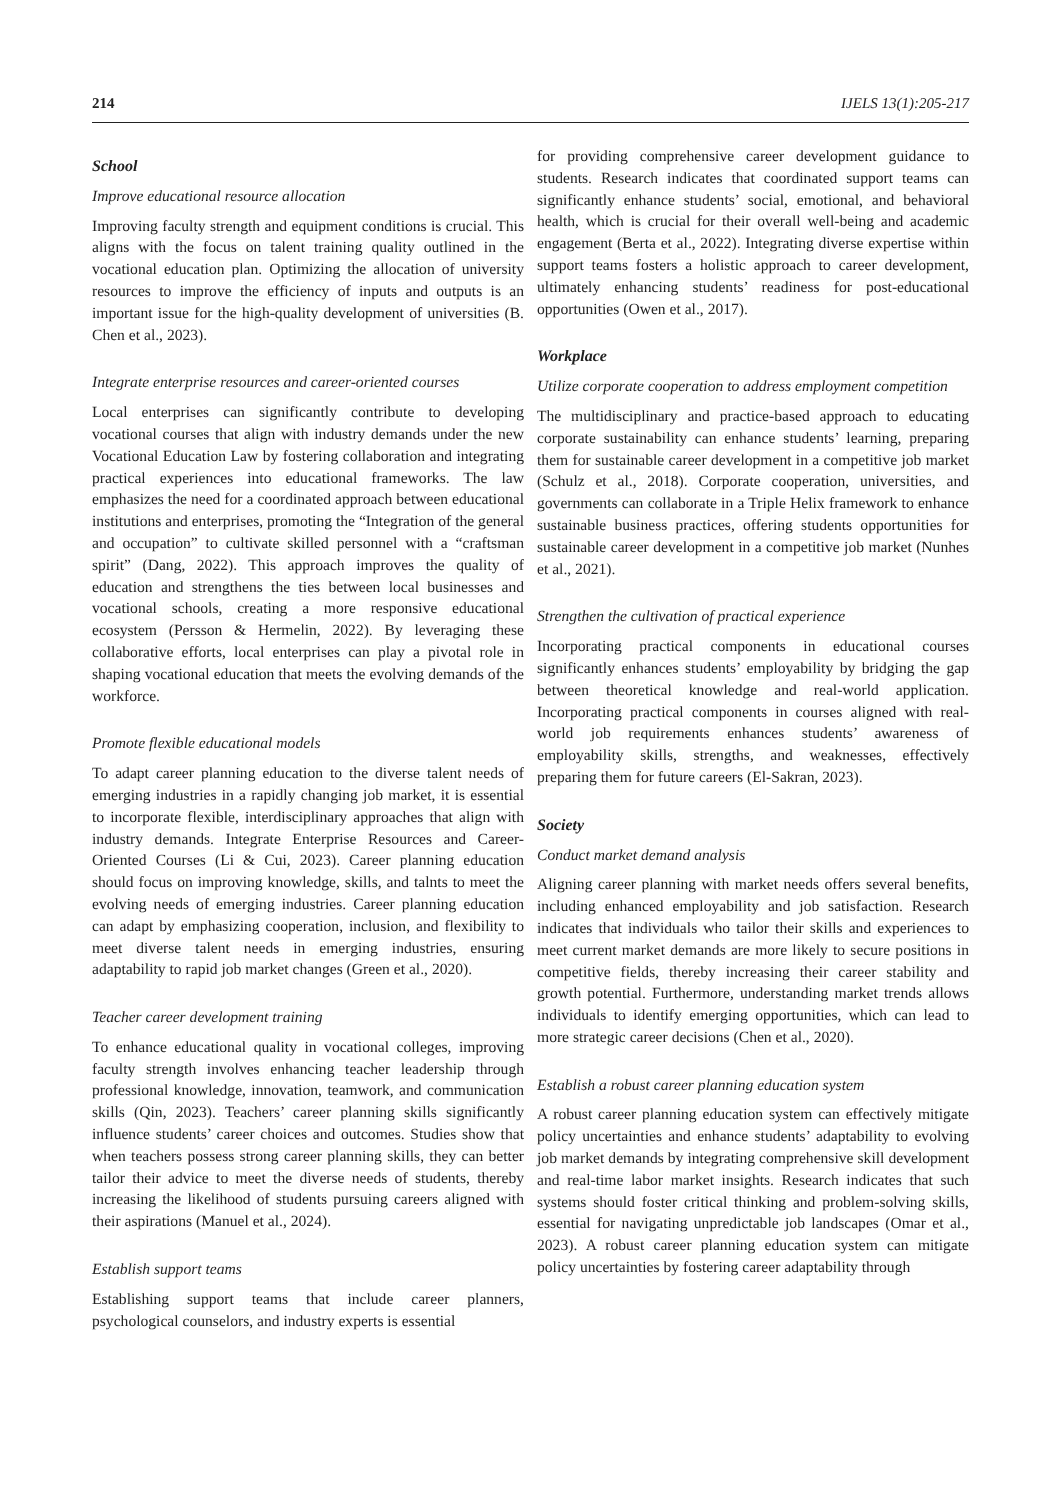214 IJELS 13(1):205-217
School
Improve educational resource allocation
Improving faculty strength and equipment conditions is crucial. This aligns with the focus on talent training quality outlined in the vocational education plan. Optimizing the allocation of university resources to improve the efficiency of inputs and outputs is an important issue for the high-quality development of universities (B. Chen et al., 2023).
Integrate enterprise resources and career-oriented courses
Local enterprises can significantly contribute to developing vocational courses that align with industry demands under the new Vocational Education Law by fostering collaboration and integrating practical experiences into educational frameworks. The law emphasizes the need for a coordinated approach between educational institutions and enterprises, promoting the “Integration of the general and occupation” to cultivate skilled personnel with a “craftsman spirit” (Dang, 2022). This approach improves the quality of education and strengthens the ties between local businesses and vocational schools, creating a more responsive educational ecosystem (Persson & Hermelin, 2022). By leveraging these collaborative efforts, local enterprises can play a pivotal role in shaping vocational education that meets the evolving demands of the workforce.
Promote flexible educational models
To adapt career planning education to the diverse talent needs of emerging industries in a rapidly changing job market, it is essential to incorporate flexible, interdisciplinary approaches that align with industry demands. Integrate Enterprise Resources and Career-Oriented Courses (Li & Cui, 2023). Career planning education should focus on improving knowledge, skills, and talnts to meet the evolving needs of emerging industries. Career planning education can adapt by emphasizing cooperation, inclusion, and flexibility to meet diverse talent needs in emerging industries, ensuring adaptability to rapid job market changes (Green et al., 2020).
Teacher career development training
To enhance educational quality in vocational colleges, improving faculty strength involves enhancing teacher leadership through professional knowledge, innovation, teamwork, and communication skills (Qin, 2023). Teachers’ career planning skills significantly influence students’ career choices and outcomes. Studies show that when teachers possess strong career planning skills, they can better tailor their advice to meet the diverse needs of students, thereby increasing the likelihood of students pursuing careers aligned with their aspirations (Manuel et al., 2024).
Establish support teams
Establishing support teams that include career planners, psychological counselors, and industry experts is essential
for providing comprehensive career development guidance to students. Research indicates that coordinated support teams can significantly enhance students’ social, emotional, and behavioral health, which is crucial for their overall well-being and academic engagement (Berta et al., 2022). Integrating diverse expertise within support teams fosters a holistic approach to career development, ultimately enhancing students’ readiness for post-educational opportunities (Owen et al., 2017).
Workplace
Utilize corporate cooperation to address employment competition
The multidisciplinary and practice-based approach to educating corporate sustainability can enhance students’ learning, preparing them for sustainable career development in a competitive job market (Schulz et al., 2018). Corporate cooperation, universities, and governments can collaborate in a Triple Helix framework to enhance sustainable business practices, offering students opportunities for sustainable career development in a competitive job market (Nunhes et al., 2021).
Strengthen the cultivation of practical experience
Incorporating practical components in educational courses significantly enhances students’ employability by bridging the gap between theoretical knowledge and real-world application. Incorporating practical components in courses aligned with real-world job requirements enhances students’ awareness of employability skills, strengths, and weaknesses, effectively preparing them for future careers (El-Sakran, 2023).
Society
Conduct market demand analysis
Aligning career planning with market needs offers several benefits, including enhanced employability and job satisfaction. Research indicates that individuals who tailor their skills and experiences to meet current market demands are more likely to secure positions in competitive fields, thereby increasing their career stability and growth potential. Furthermore, understanding market trends allows individuals to identify emerging opportunities, which can lead to more strategic career decisions (Chen et al., 2020).
Establish a robust career planning education system
A robust career planning education system can effectively mitigate policy uncertainties and enhance students’ adaptability to evolving job market demands by integrating comprehensive skill development and real-time labor market insights. Research indicates that such systems should foster critical thinking and problem-solving skills, essential for navigating unpredictable job landscapes (Omar et al., 2023). A robust career planning education system can mitigate policy uncertainties by fostering career adaptability through